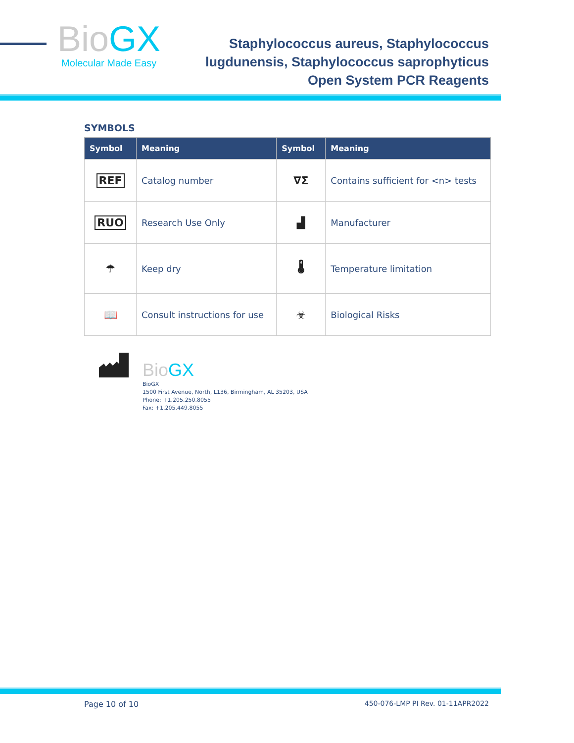BioGX
Molecular Made Easy
Staphylococcus aureus, Staphylococcus
lugdunensis, Staphylococcus saprophyticus
Open System PCR Reagents
SYMBOLS
| Symbol | Meaning | Symbol | Meaning |
| --- | --- | --- | --- |
| REF | Catalog number | ∇Σ | Contains sufficient for <n> tests |
| RUO | Research Use Only | ▟ | Manufacturer |
| ☂ | Keep dry | 🌡 | Temperature limitation |
| 📖 | Consult instructions for use | ☣ | Biological Risks |
BioGX
BioGX
1500 First Avenue, North, L136, Birmingham, AL 35203, USA
Phone: +1.205.250.8055
Fax: +1.205.449.8055
Page 10 of 10 450-076-LMP PI Rev. 01-11APR2022